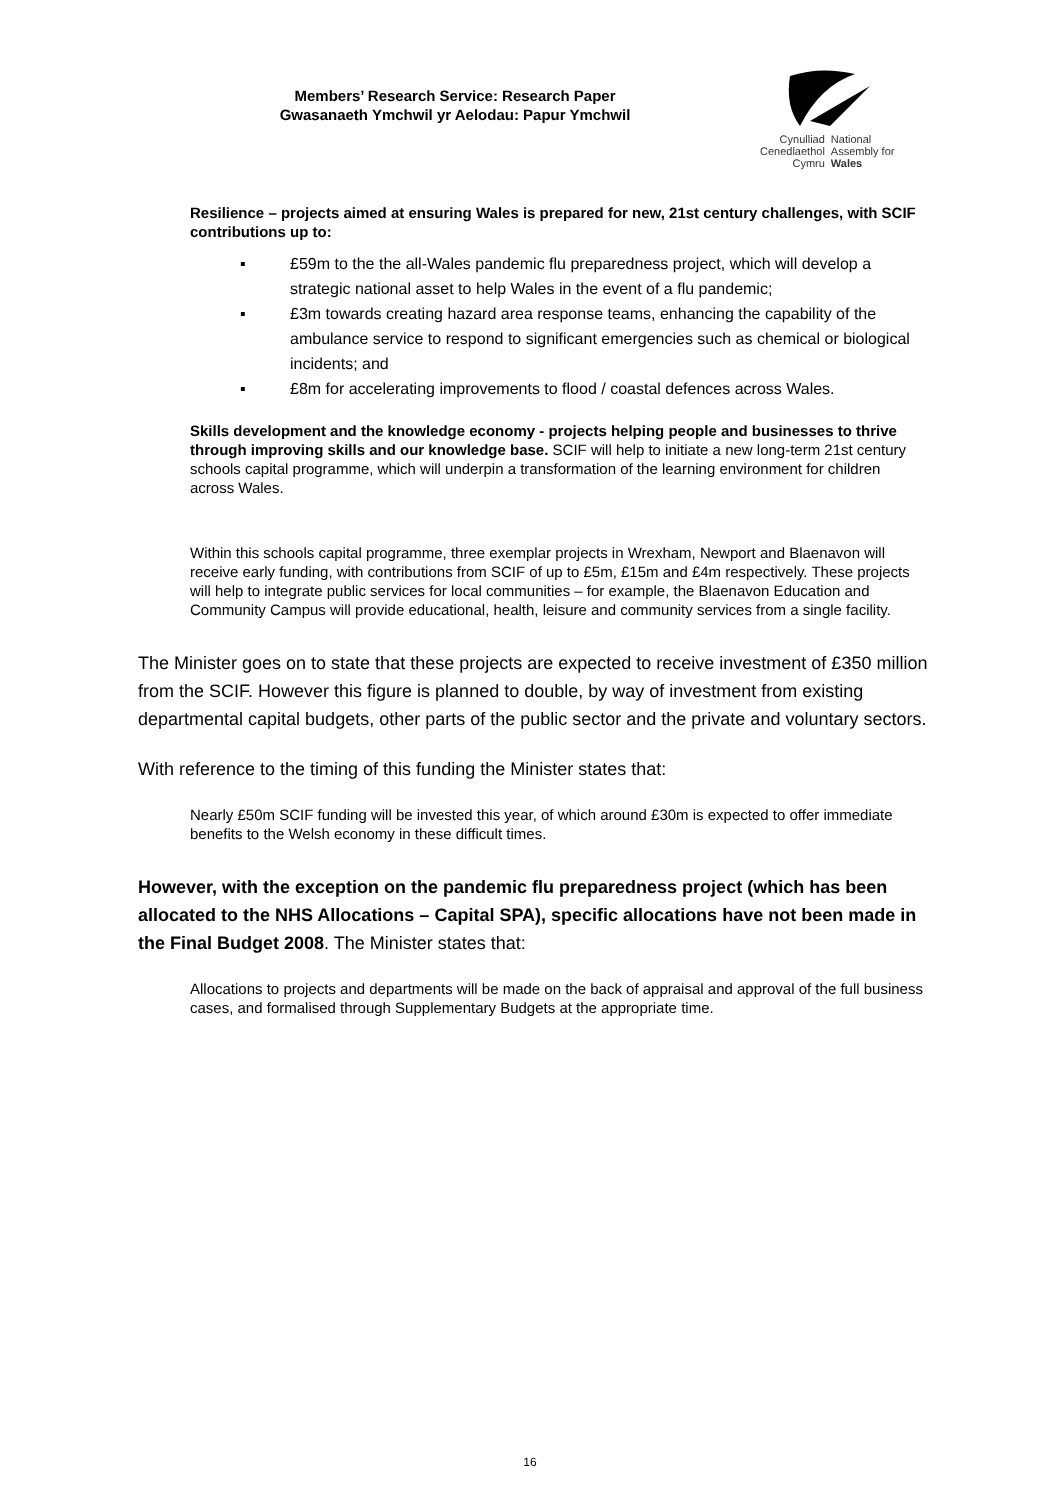Members’ Research Service: Research Paper
Gwasanaeth Ymchwil yr Aelodau: Papur Ymchwil
Cynulliad
Cenedlaethol
Cymru
National
Assembly for
Wales
Resilience – projects aimed at ensuring Wales is prepared for new, 21st century challenges, with SCIF contributions up to:
▪ £59m to the the all-Wales pandemic flu preparedness project, which will develop a strategic national asset to help Wales in the event of a flu pandemic;
▪ £3m towards creating hazard area response teams, enhancing the capability of the ambulance service to respond to significant emergencies such as chemical or biological incidents; and
▪ £8m for accelerating improvements to flood / coastal defences across Wales.
Skills development and the knowledge economy - projects helping people and businesses to thrive through improving skills and our knowledge base. SCIF will help to initiate a new long-term 21st century schools capital programme, which will underpin a transformation of the learning environment for children across Wales.
Within this schools capital programme, three exemplar projects in Wrexham, Newport and Blaenavon will receive early funding, with contributions from SCIF of up to £5m, £15m and £4m respectively. These projects will help to integrate public services for local communities – for example, the Blaenavon Education and Community Campus will provide educational, health, leisure and community services from a single facility.
The Minister goes on to state that these projects are expected to receive investment of £350 million from the SCIF. However this figure is planned to double, by way of investment from existing departmental capital budgets, other parts of the public sector and the private and voluntary sectors.
With reference to the timing of this funding the Minister states that:
Nearly £50m SCIF funding will be invested this year, of which around £30m is expected to offer immediate benefits to the Welsh economy in these difficult times.
However, with the exception on the pandemic flu preparedness project (which has been allocated to the NHS Allocations – Capital SPA), specific allocations have not been made in the Final Budget 2008. The Minister states that:
Allocations to projects and departments will be made on the back of appraisal and approval of the full business cases, and formalised through Supplementary Budgets at the appropriate time.
16